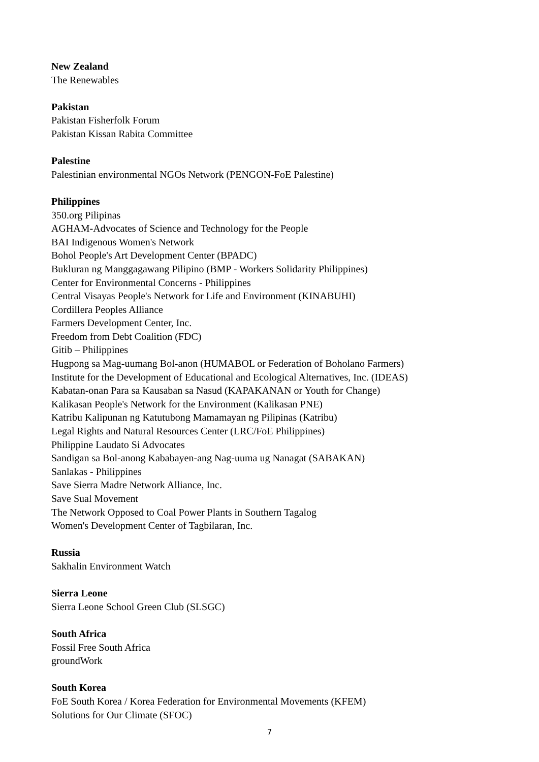New Zealand
The Renewables
Pakistan
Pakistan Fisherfolk Forum
Pakistan Kissan Rabita Committee
Palestine
Palestinian environmental NGOs Network (PENGON-FoE Palestine)
Philippines
350.org Pilipinas
AGHAM-Advocates of Science and Technology for the People
BAI Indigenous Women's Network
Bohol People's Art Development Center (BPADC)
Bukluran ng Manggagawang Pilipino (BMP - Workers Solidarity Philippines)
Center for Environmental Concerns - Philippines
Central Visayas People's Network for Life and Environment (KINABUHI)
Cordillera Peoples Alliance
Farmers Development Center, Inc.
Freedom from Debt Coalition (FDC)
Gitib – Philippines
Hugpong sa Mag-uumang Bol-anon (HUMABOL or Federation of Boholano Farmers)
Institute for the Development of Educational and Ecological Alternatives, Inc. (IDEAS)
Kabatan-onan Para sa Kausaban sa Nasud (KAPAKANAN or Youth for Change)
Kalikasan People's Network for the Environment (Kalikasan PNE)
Katribu Kalipunan ng Katutubong Mamamayan ng Pilipinas (Katribu)
Legal Rights and Natural Resources Center (LRC/FoE Philippines)
Philippine Laudato Si Advocates
Sandigan sa Bol-anong Kababayen-ang Nag-uuma ug Nanagat (SABAKAN)
Sanlakas - Philippines
Save Sierra Madre Network Alliance, Inc.
Save Sual Movement
The Network Opposed to Coal Power Plants in Southern Tagalog
Women's Development Center of Tagbilaran, Inc.
Russia
Sakhalin Environment Watch
Sierra Leone
Sierra Leone School Green Club (SLSGC)
South Africa
Fossil Free South Africa
groundWork
South Korea
FoE South Korea / Korea Federation for Environmental Movements (KFEM)
Solutions for Our Climate (SFOC)
7